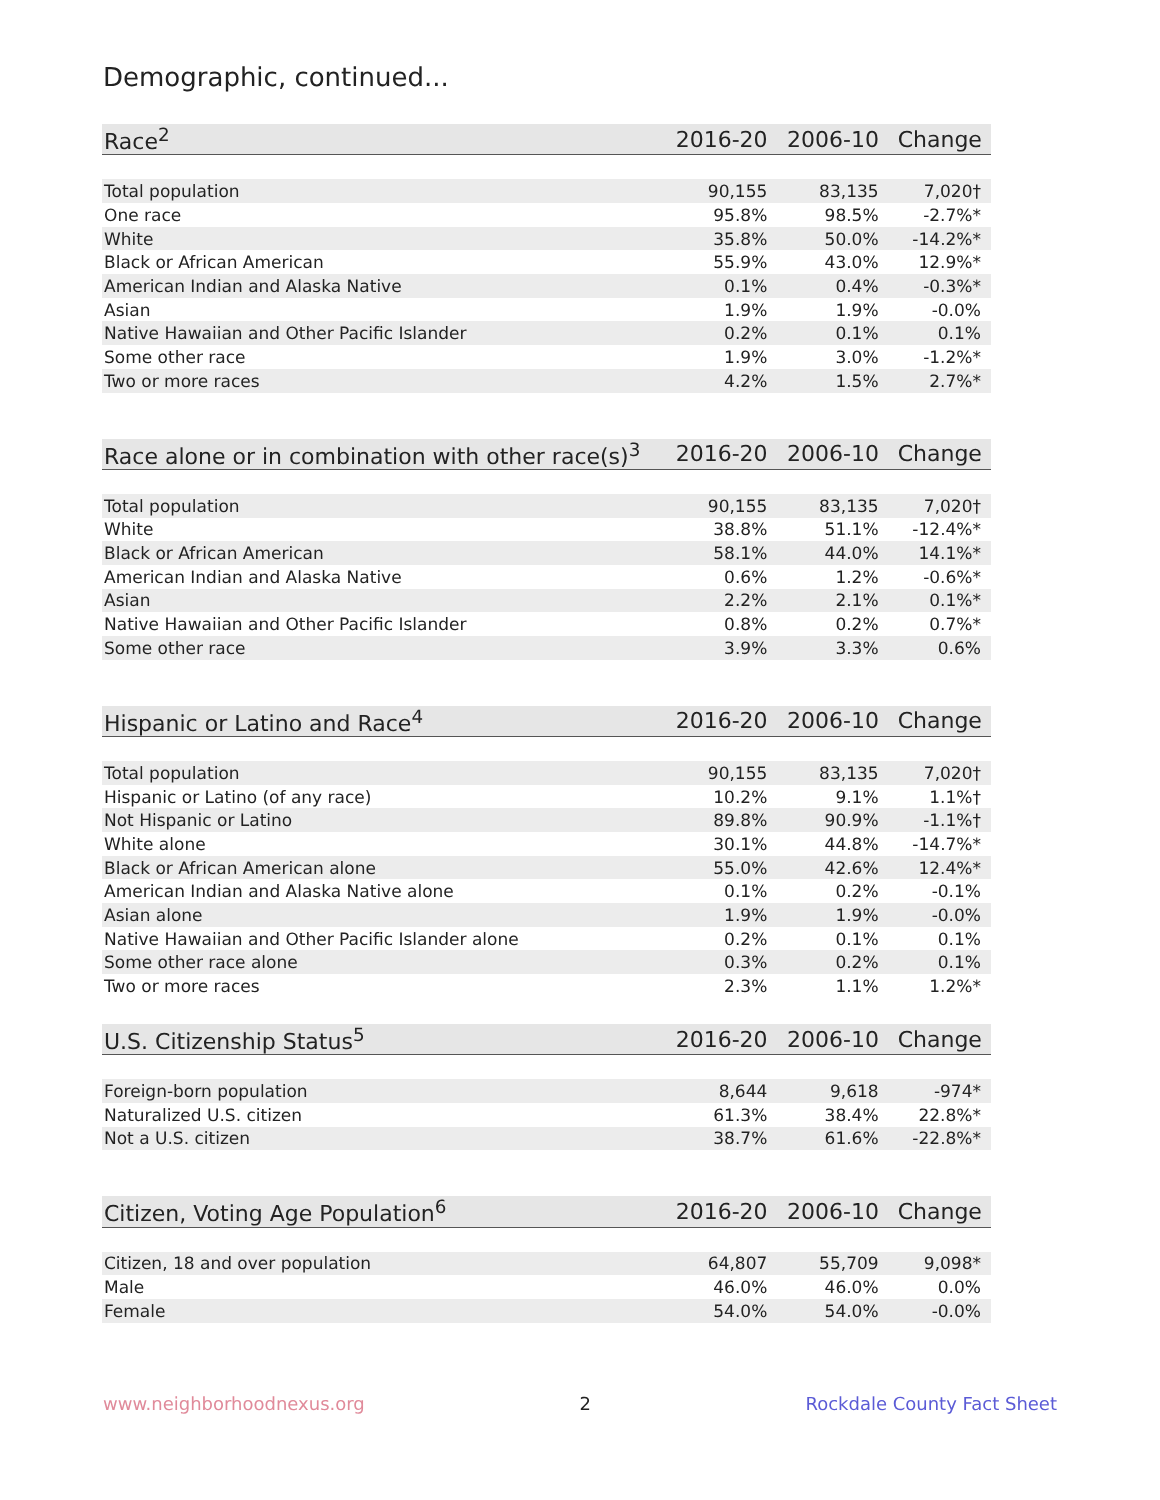Demographic, continued...
| Race<sup>2</sup> | 2016-20 | 2006-10 | Change |
| --- | --- | --- | --- |
| Total population | 90,155 | 83,135 | 7,020† |
| One race | 95.8% | 98.5% | -2.7%* |
| White | 35.8% | 50.0% | -14.2%* |
| Black or African American | 55.9% | 43.0% | 12.9%* |
| American Indian and Alaska Native | 0.1% | 0.4% | -0.3%* |
| Asian | 1.9% | 1.9% | -0.0% |
| Native Hawaiian and Other Pacific Islander | 0.2% | 0.1% | 0.1% |
| Some other race | 1.9% | 3.0% | -1.2%* |
| Two or more races | 4.2% | 1.5% | 2.7%* |
| Race alone or in combination with other race(s)<sup>3</sup> | 2016-20 | 2006-10 | Change |
| --- | --- | --- | --- |
| Total population | 90,155 | 83,135 | 7,020† |
| White | 38.8% | 51.1% | -12.4%* |
| Black or African American | 58.1% | 44.0% | 14.1%* |
| American Indian and Alaska Native | 0.6% | 1.2% | -0.6%* |
| Asian | 2.2% | 2.1% | 0.1%* |
| Native Hawaiian and Other Pacific Islander | 0.8% | 0.2% | 0.7%* |
| Some other race | 3.9% | 3.3% | 0.6% |
| Hispanic or Latino and Race<sup>4</sup> | 2016-20 | 2006-10 | Change |
| --- | --- | --- | --- |
| Total population | 90,155 | 83,135 | 7,020† |
| Hispanic or Latino (of any race) | 10.2% | 9.1% | 1.1%† |
| Not Hispanic or Latino | 89.8% | 90.9% | -1.1%† |
| White alone | 30.1% | 44.8% | -14.7%* |
| Black or African American alone | 55.0% | 42.6% | 12.4%* |
| American Indian and Alaska Native alone | 0.1% | 0.2% | -0.1% |
| Asian alone | 1.9% | 1.9% | -0.0% |
| Native Hawaiian and Other Pacific Islander alone | 0.2% | 0.1% | 0.1% |
| Some other race alone | 0.3% | 0.2% | 0.1% |
| Two or more races | 2.3% | 1.1% | 1.2%* |
| U.S. Citizenship Status<sup>5</sup> | 2016-20 | 2006-10 | Change |
| --- | --- | --- | --- |
| Foreign-born population | 8,644 | 9,618 | -974* |
| Naturalized U.S. citizen | 61.3% | 38.4% | 22.8%* |
| Not a U.S. citizen | 38.7% | 61.6% | -22.8%* |
| Citizen, Voting Age Population<sup>6</sup> | 2016-20 | 2006-10 | Change |
| --- | --- | --- | --- |
| Citizen, 18 and over population | 64,807 | 55,709 | 9,098* |
| Male | 46.0% | 46.0% | 0.0% |
| Female | 54.0% | 54.0% | -0.0% |
www.neighborhoodnexus.org 2 Rockdale County Fact Sheet